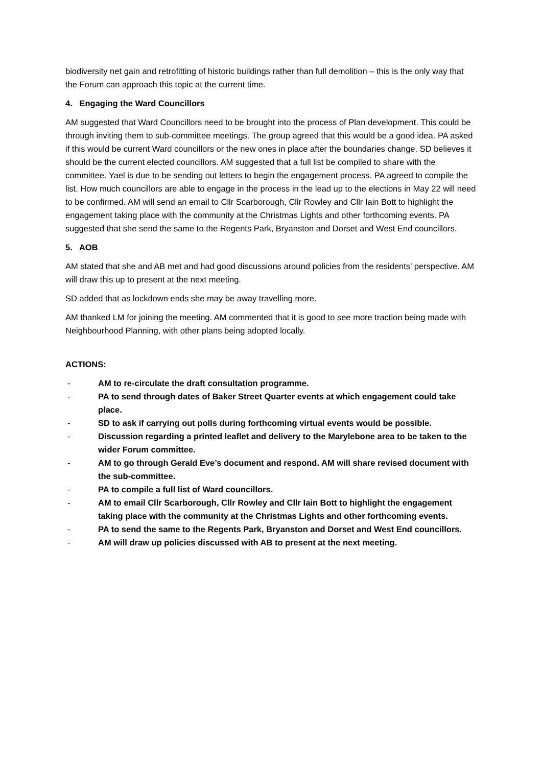biodiversity net gain and retrofitting of historic buildings rather than full demolition – this is the only way that the Forum can approach this topic at the current time.
4. Engaging the Ward Councillors
AM suggested that Ward Councillors need to be brought into the process of Plan development. This could be through inviting them to sub-committee meetings. The group agreed that this would be a good idea. PA asked if this would be current Ward councillors or the new ones in place after the boundaries change. SD believes it should be the current elected councillors. AM suggested that a full list be compiled to share with the committee. Yael is due to be sending out letters to begin the engagement process. PA agreed to compile the list. How much councillors are able to engage in the process in the lead up to the elections in May 22 will need to be confirmed. AM will send an email to Cllr Scarborough, Cllr Rowley and Cllr Iain Bott to highlight the engagement taking place with the community at the Christmas Lights and other forthcoming events. PA suggested that she send the same to the Regents Park, Bryanston and Dorset and West End councillors.
5. AOB
AM stated that she and AB met and had good discussions around policies from the residents’ perspective. AM will draw this up to present at the next meeting.
SD added that as lockdown ends she may be away travelling more.
AM thanked LM for joining the meeting. AM commented that it is good to see more traction being made with Neighbourhood Planning, with other plans being adopted locally.
ACTIONS:
- AM to re-circulate the draft consultation programme.
- PA to send through dates of Baker Street Quarter events at which engagement could take place.
- SD to ask if carrying out polls during forthcoming virtual events would be possible.
- Discussion regarding a printed leaflet and delivery to the Marylebone area to be taken to the wider Forum committee.
- AM to go through Gerald Eve’s document and respond. AM will share revised document with the sub-committee.
- PA to compile a full list of Ward councillors.
- AM to email Cllr Scarborough, Cllr Rowley and Cllr Iain Bott to highlight the engagement taking place with the community at the Christmas Lights and other forthcoming events.
- PA to send the same to the Regents Park, Bryanston and Dorset and West End councillors.
- AM will draw up policies discussed with AB to present at the next meeting.